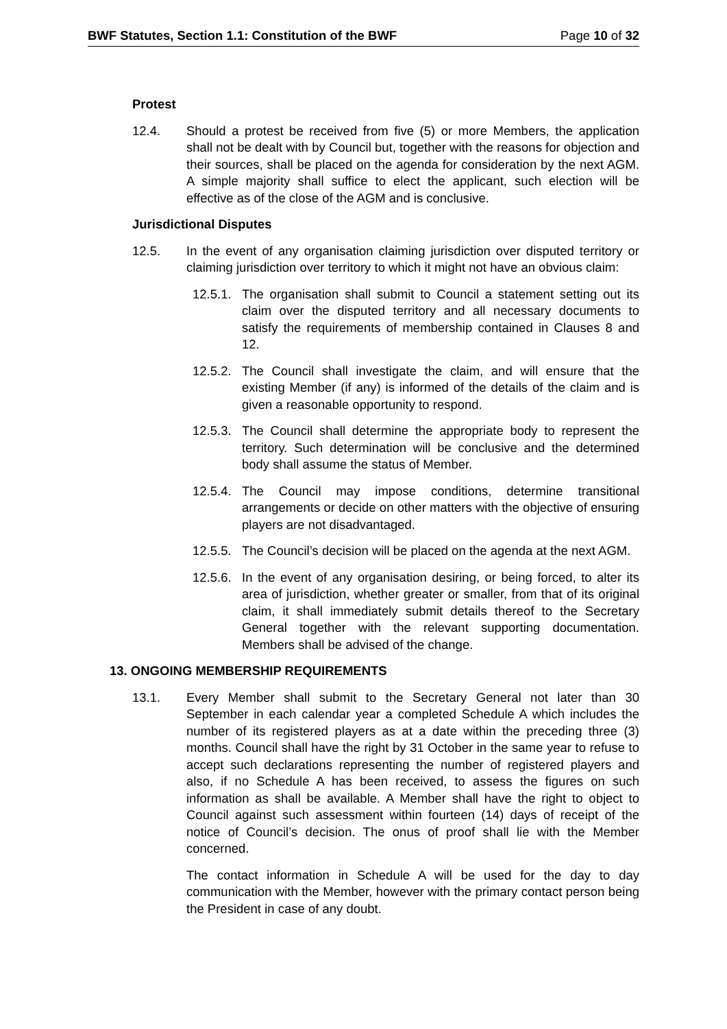BWF Statutes, Section 1.1: Constitution of the BWF Page 10 of 32
Protest
12.4. Should a protest be received from five (5) or more Members, the application shall not be dealt with by Council but, together with the reasons for objection and their sources, shall be placed on the agenda for consideration by the next AGM. A simple majority shall suffice to elect the applicant, such election will be effective as of the close of the AGM and is conclusive.
Jurisdictional Disputes
12.5. In the event of any organisation claiming jurisdiction over disputed territory or claiming jurisdiction over territory to which it might not have an obvious claim:
12.5.1.
The organisation shall submit to Council a statement setting out its claim over the disputed territory and all necessary documents to satisfy the requirements of membership contained in Clauses 8 and 12.
12.5.2.
The Council shall investigate the claim, and will ensure that the existing Member (if any) is informed of the details of the claim and is given a reasonable opportunity to respond.
12.5.3.
The Council shall determine the appropriate body to represent the territory. Such determination will be conclusive and the determined body shall assume the status of Member.
12.5.4.
The Council may impose conditions, determine transitional arrangements or decide on other matters with the objective of ensuring players are not disadvantaged.
12.5.5.
The Council’s decision will be placed on the agenda at the next AGM.
12.5.6.
In the event of any organisation desiring, or being forced, to alter its area of jurisdiction, whether greater or smaller, from that of its original claim, it shall immediately submit details thereof to the Secretary General together with the relevant supporting documentation. Members shall be advised of the change.
13. ONGOING MEMBERSHIP REQUIREMENTS
13.1. Every Member shall submit to the Secretary General not later than 30 September in each calendar year a completed Schedule A which includes the number of its registered players as at a date within the preceding three (3) months. Council shall have the right by 31 October in the same year to refuse to accept such declarations representing the number of registered players and also, if no Schedule A has been received, to assess the figures on such information as shall be available. A Member shall have the right to object to Council against such assessment within fourteen (14) days of receipt of the notice of Council’s decision. The onus of proof shall lie with the Member concerned.
The contact information in Schedule A will be used for the day to day communication with the Member, however with the primary contact person being the President in case of any doubt.